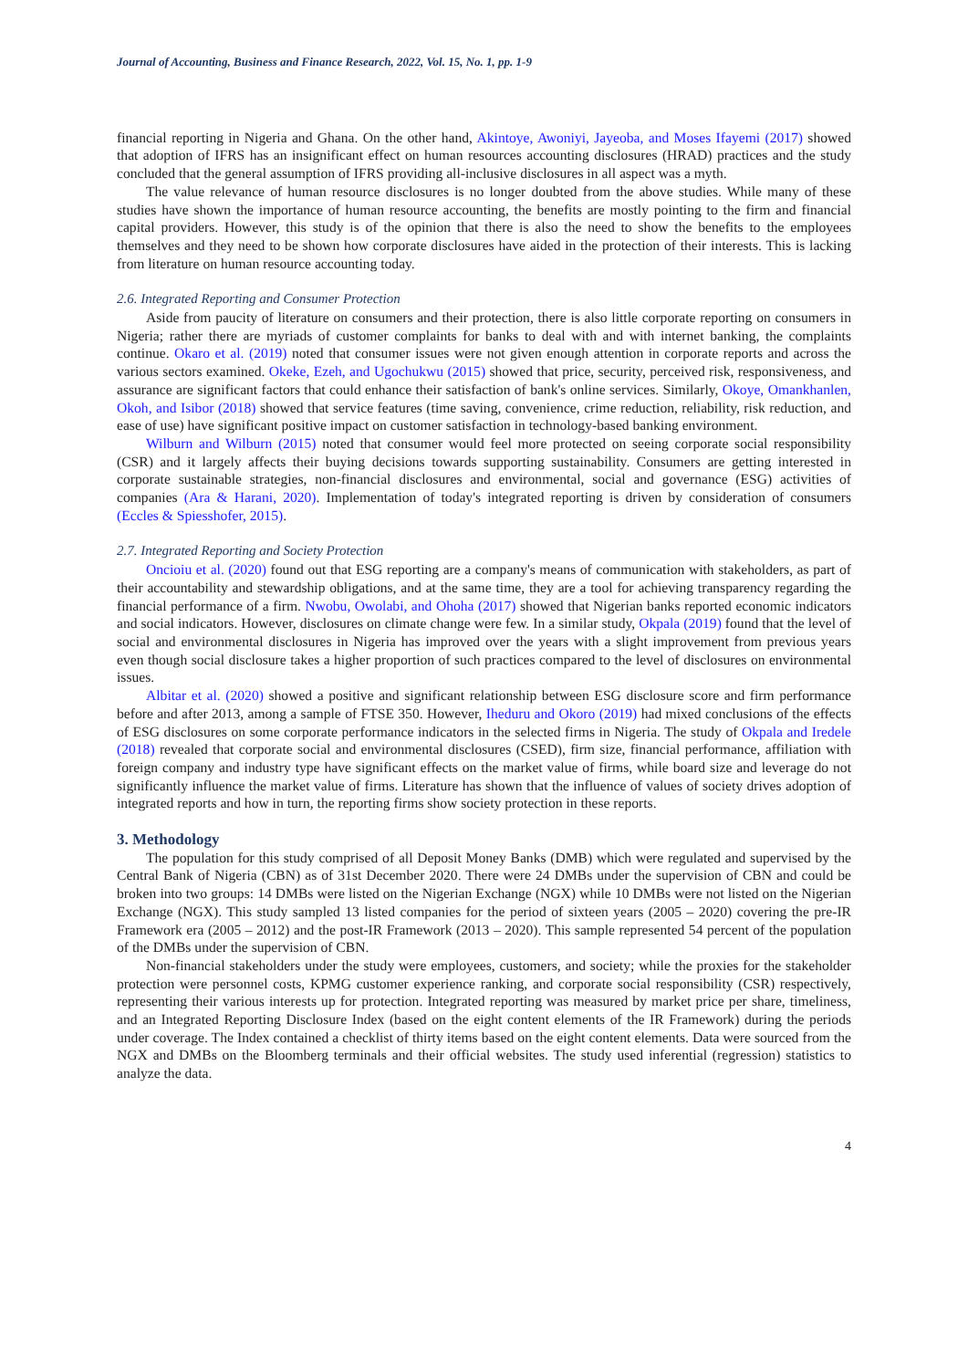Journal of Accounting, Business and Finance Research, 2022, Vol. 15, No. 1, pp. 1-9
financial reporting in Nigeria and Ghana. On the other hand, Akintoye, Awoniyi, Jayeoba, and Moses Ifayemi (2017) showed that adoption of IFRS has an insignificant effect on human resources accounting disclosures (HRAD) practices and the study concluded that the general assumption of IFRS providing all-inclusive disclosures in all aspect was a myth.
The value relevance of human resource disclosures is no longer doubted from the above studies. While many of these studies have shown the importance of human resource accounting, the benefits are mostly pointing to the firm and financial capital providers. However, this study is of the opinion that there is also the need to show the benefits to the employees themselves and they need to be shown how corporate disclosures have aided in the protection of their interests. This is lacking from literature on human resource accounting today.
2.6. Integrated Reporting and Consumer Protection
Aside from paucity of literature on consumers and their protection, there is also little corporate reporting on consumers in Nigeria; rather there are myriads of customer complaints for banks to deal with and with internet banking, the complaints continue. Okaro et al. (2019) noted that consumer issues were not given enough attention in corporate reports and across the various sectors examined. Okeke, Ezeh, and Ugochukwu (2015) showed that price, security, perceived risk, responsiveness, and assurance are significant factors that could enhance their satisfaction of bank's online services. Similarly, Okoye, Omankhanlen, Okoh, and Isibor (2018) showed that service features (time saving, convenience, crime reduction, reliability, risk reduction, and ease of use) have significant positive impact on customer satisfaction in technology-based banking environment.
Wilburn and Wilburn (2015) noted that consumer would feel more protected on seeing corporate social responsibility (CSR) and it largely affects their buying decisions towards supporting sustainability. Consumers are getting interested in corporate sustainable strategies, non-financial disclosures and environmental, social and governance (ESG) activities of companies (Ara & Harani, 2020). Implementation of today's integrated reporting is driven by consideration of consumers (Eccles & Spiesshofer, 2015).
2.7. Integrated Reporting and Society Protection
Oncioiu et al. (2020) found out that ESG reporting are a company's means of communication with stakeholders, as part of their accountability and stewardship obligations, and at the same time, they are a tool for achieving transparency regarding the financial performance of a firm. Nwobu, Owolabi, and Ohoha (2017) showed that Nigerian banks reported economic indicators and social indicators. However, disclosures on climate change were few. In a similar study, Okpala (2019) found that the level of social and environmental disclosures in Nigeria has improved over the years with a slight improvement from previous years even though social disclosure takes a higher proportion of such practices compared to the level of disclosures on environmental issues.
Albitar et al. (2020) showed a positive and significant relationship between ESG disclosure score and firm performance before and after 2013, among a sample of FTSE 350. However, Iheduru and Okoro (2019) had mixed conclusions of the effects of ESG disclosures on some corporate performance indicators in the selected firms in Nigeria. The study of Okpala and Iredele (2018) revealed that corporate social and environmental disclosures (CSED), firm size, financial performance, affiliation with foreign company and industry type have significant effects on the market value of firms, while board size and leverage do not significantly influence the market value of firms. Literature has shown that the influence of values of society drives adoption of integrated reports and how in turn, the reporting firms show society protection in these reports.
3. Methodology
The population for this study comprised of all Deposit Money Banks (DMB) which were regulated and supervised by the Central Bank of Nigeria (CBN) as of 31st December 2020. There were 24 DMBs under the supervision of CBN and could be broken into two groups: 14 DMBs were listed on the Nigerian Exchange (NGX) while 10 DMBs were not listed on the Nigerian Exchange (NGX). This study sampled 13 listed companies for the period of sixteen years (2005 – 2020) covering the pre-IR Framework era (2005 – 2012) and the post-IR Framework (2013 – 2020). This sample represented 54 percent of the population of the DMBs under the supervision of CBN.
Non-financial stakeholders under the study were employees, customers, and society; while the proxies for the stakeholder protection were personnel costs, KPMG customer experience ranking, and corporate social responsibility (CSR) respectively, representing their various interests up for protection. Integrated reporting was measured by market price per share, timeliness, and an Integrated Reporting Disclosure Index (based on the eight content elements of the IR Framework) during the periods under coverage. The Index contained a checklist of thirty items based on the eight content elements. Data were sourced from the NGX and DMBs on the Bloomberg terminals and their official websites. The study used inferential (regression) statistics to analyze the data.
4